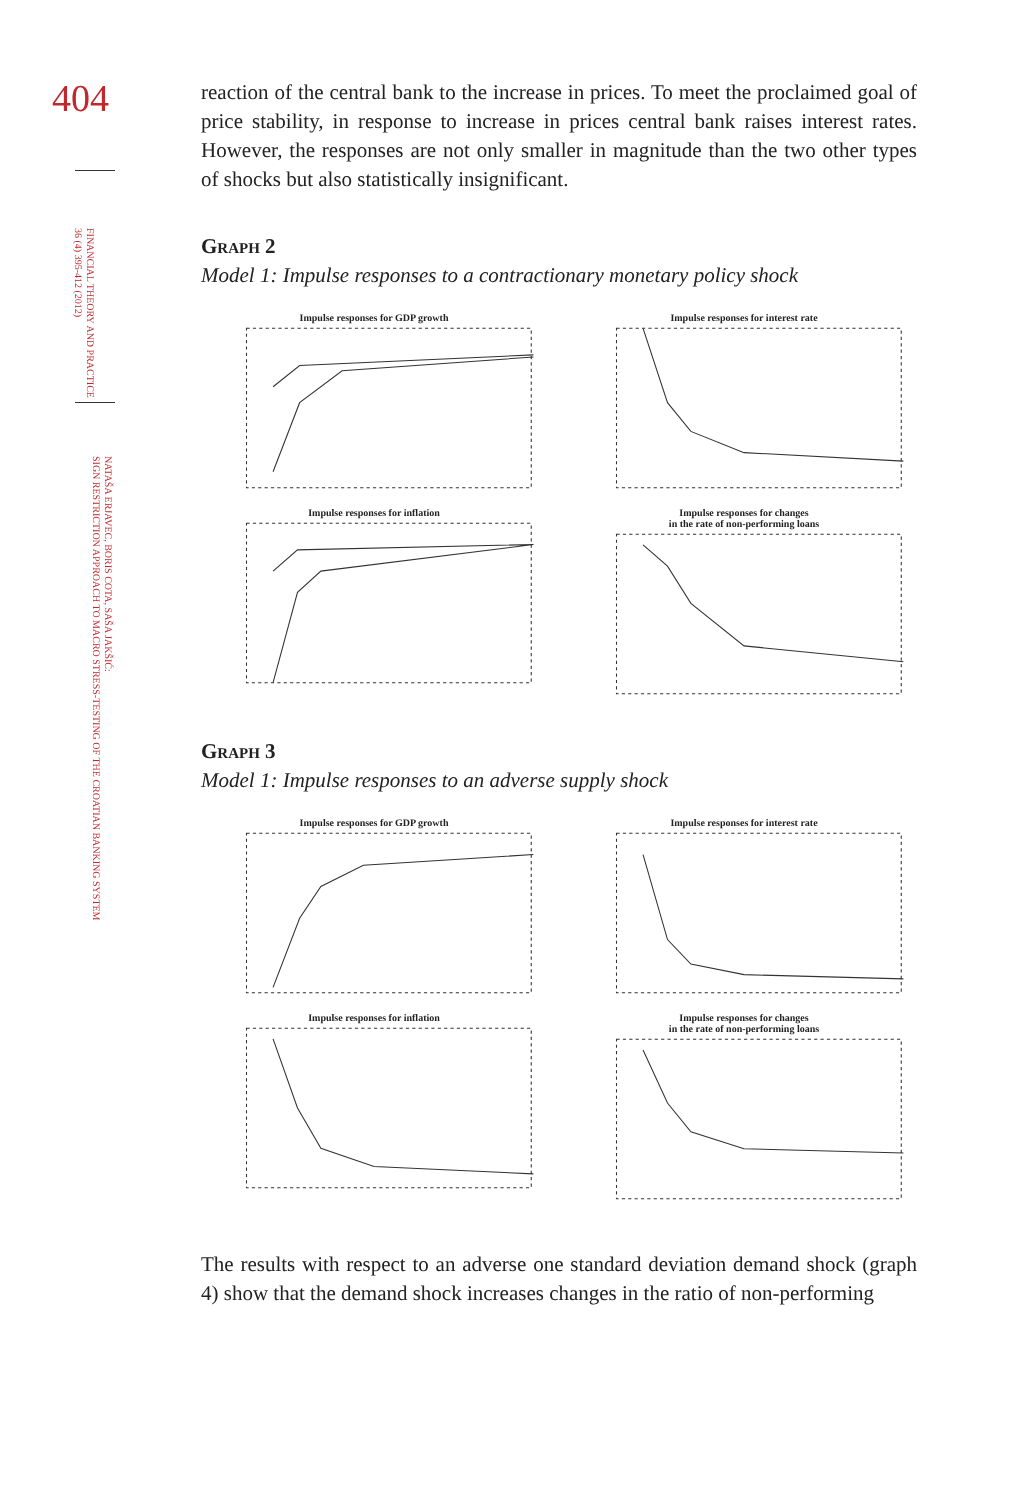404
FINANCIAL THEORY AND PRACTICE
36 (4) 395-412 (2012)
NATAŠA ERJAVEC, BORIS COTA, SAŠA JAKŠIĆ:
SIGN RESTRICTION APPROACH TO MACRO STRESS-TESTING OF THE CROATIAN BANKING SYSTEM
reaction of the central bank to the increase in prices. To meet the proclaimed goal of price stability, in response to increase in prices central bank raises interest rates. However, the responses are not only smaller in magnitude than the two other types of shocks but also statistically insignificant.
Graph 2
Model 1: Impulse responses to a contractionary monetary policy shock
Impulse responses for GDP growth
Impulse responses for interest rate
Impulse responses for inflation
Impulse responses for changes
in the rate of non-performing loans
Graph 3
Model 1: Impulse responses to an adverse supply shock
Impulse responses for GDP growth
Impulse responses for interest rate
Impulse responses for inflation
Impulse responses for changes
in the rate of non-performing loans
The results with respect to an adverse one standard deviation demand shock (graph 4) show that the demand shock increases changes in the ratio of non-performing